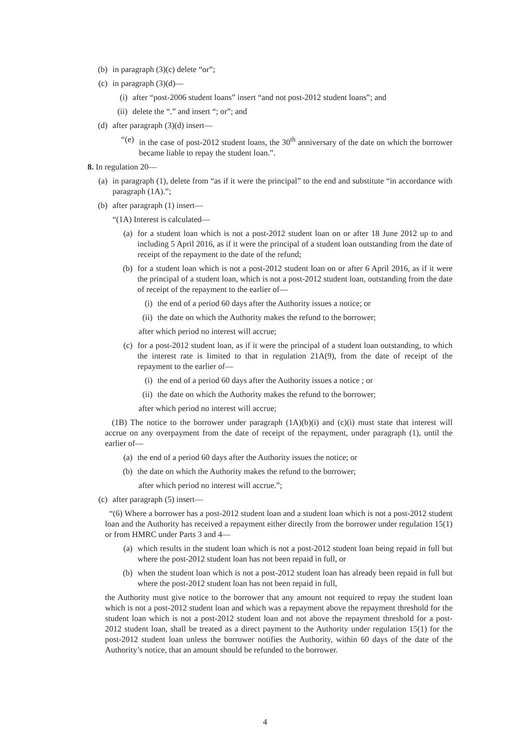(b) in paragraph (3)(c) delete “or”;
(c) in paragraph (3)(d)—
(i) after “post-2006 student loans” insert “and not post-2012 student loans”; and
(ii) delete the “.” and insert “; or”; and
(d) after paragraph (3)(d) insert—
“(e) in the case of post-2012 student loans, the 30<sup>th</sup> anniversary of the date on which the borrower became liable to repay the student loan.”.
8. In regulation 20—
(a) in paragraph (1), delete from “as if it were the principal” to the end and substitute “in accordance with paragraph (1A).”;
(b) after paragraph (1) insert—
“(1A) Interest is calculated—
(a) for a student loan which is not a post-2012 student loan on or after 18 June 2012 up to and including 5 April 2016, as if it were the principal of a student loan outstanding from the date of receipt of the repayment to the date of the refund;
(b) for a student loan which is not a post-2012 student loan on or after 6 April 2016, as if it were the principal of a student loan, which is not a post-2012 student loan, outstanding from the date of receipt of the repayment to the earlier of—
(i) the end of a period 60 days after the Authority issues a notice; or
(ii) the date on which the Authority makes the refund to the borrower;
after which period no interest will accrue;
(c) for a post-2012 student loan, as if it were the principal of a student loan outstanding, to which the interest rate is limited to that in regulation 21A(9), from the date of receipt of the repayment to the earlier of—
(i) the end of a period 60 days after the Authority issues a notice ; or
(ii) the date on which the Authority makes the refund to the borrower;
after which period no interest will accrue;
(1B) The notice to the borrower under paragraph (1A)(b)(i) and (c)(i) must state that interest will accrue on any overpayment from the date of receipt of the repayment, under paragraph (1), until the earlier of—
(a) the end of a period 60 days after the Authority issues the notice; or
(b) the date on which the Authority makes the refund to the borrower;
after which period no interest will accrue.”;
(c) after paragraph (5) insert—
“(6) Where a borrower has a post-2012 student loan and a student loan which is not a post-2012 student loan and the Authority has received a repayment either directly from the borrower under regulation 15(1) or from HMRC under Parts 3 and 4—
(a) which results in the student loan which is not a post-2012 student loan being repaid in full but where the post-2012 student loan has not been repaid in full, or
(b) when the student loan which is not a post-2012 student loan has already been repaid in full but where the post-2012 student loan has not been repaid in full,
the Authority must give notice to the borrower that any amount not required to repay the student loan which is not a post-2012 student loan and which was a repayment above the repayment threshold for the student loan which is not a post-2012 student loan and not above the repayment threshold for a post-2012 student loan, shall be treated as a direct payment to the Authority under regulation 15(1) for the post-2012 student loan unless the borrower notifies the Authority, within 60 days of the date of the Authority’s notice, that an amount should be refunded to the borrower.
4